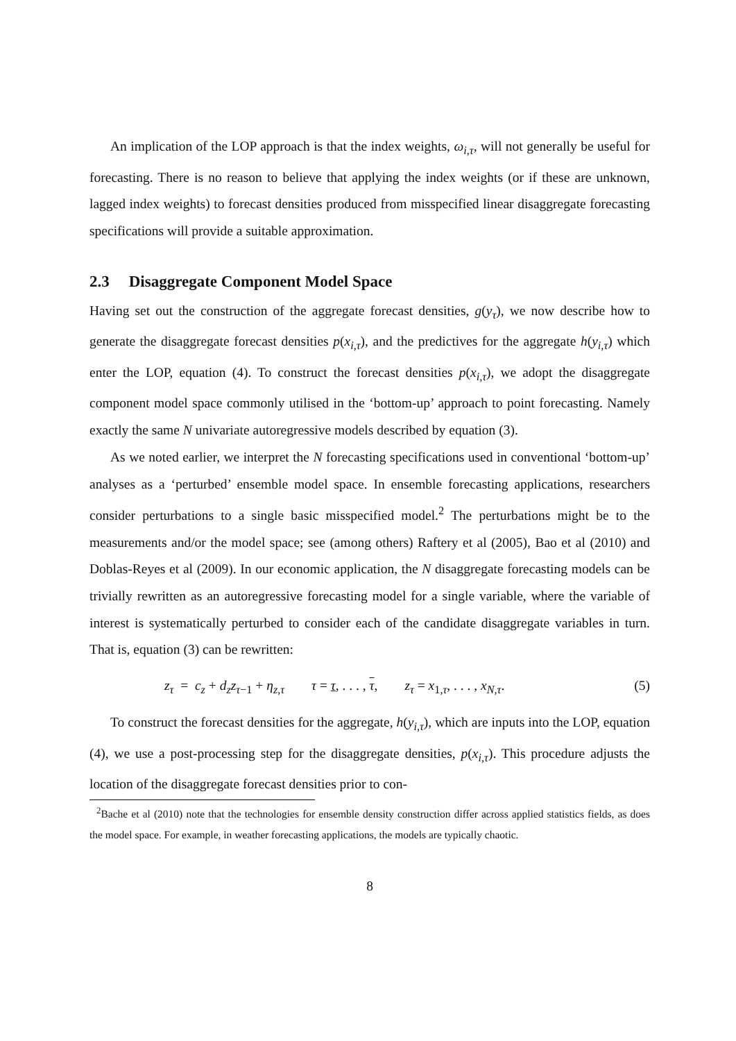An implication of the LOP approach is that the index weights, ω<sub>i,τ</sub>, will not generally be useful for forecasting. There is no reason to believe that applying the index weights (or if these are unknown, lagged index weights) to forecast densities produced from misspecified linear disaggregate forecasting specifications will provide a suitable approximation.
2.3 Disaggregate Component Model Space
Having set out the construction of the aggregate forecast densities, g(y<sub>τ</sub>), we now describe how to generate the disaggregate forecast densities p(x<sub>i,τ</sub>), and the predictives for the aggregate h(y<sub>i,τ</sub>) which enter the LOP, equation (4). To construct the forecast densities p(x<sub>i,τ</sub>), we adopt the disaggregate component model space commonly utilised in the ‘bottom-up’ approach to point forecasting. Namely exactly the same N univariate autoregressive models described by equation (3).
As we noted earlier, we interpret the N forecasting specifications used in conventional ‘bottom-up’ analyses as a ‘perturbed’ ensemble model space. In ensemble forecasting applications, researchers consider perturbations to a single basic misspecified model.<sup>2</sup> The perturbations might be to the measurements and/or the model space; see (among others) Raftery et al (2005), Bao et al (2010) and Doblas-Reyes et al (2009). In our economic application, the N disaggregate forecasting models can be trivially rewritten as an autoregressive forecasting model for a single variable, where the variable of interest is systematically perturbed to consider each of the candidate disaggregate variables in turn. That is, equation (3) can be rewritten:
z<sub>τ</sub> = c<sub>z</sub> + d<sub>z</sub>z<sub>τ−1</sub> + η<sub>z,τ</sub> τ = τ, . . . , τ, z<sub>τ</sub> = x<sub>1,τ</sub>, . . . , x<sub>N,τ</sub>. (5)
To construct the forecast densities for the aggregate, h(y<sub>i,τ</sub>), which are inputs into the LOP, equation (4), we use a post-processing step for the disaggregate densities, p(x<sub>i,τ</sub>). This procedure adjusts the location of the disaggregate forecast densities prior to con-
<sup>2</sup> Bache et al (2010) note that the technologies for ensemble density construction differ across applied statistics fields, as does the model space. For example, in weather forecasting applications, the models are typically chaotic.
8